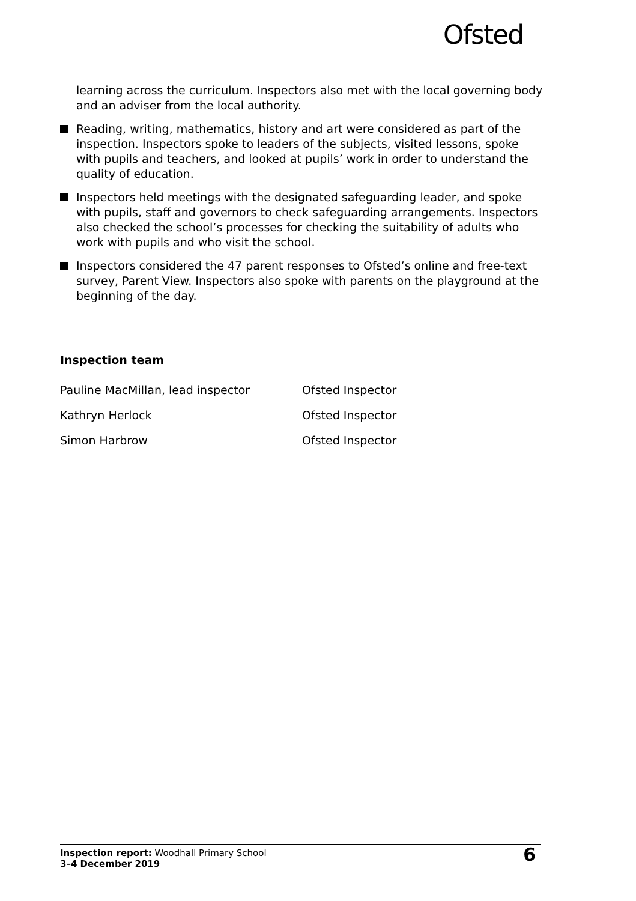Ofsted
learning across the curriculum. Inspectors also met with the local governing body and an adviser from the local authority.
Reading, writing, mathematics, history and art were considered as part of the inspection. Inspectors spoke to leaders of the subjects, visited lessons, spoke with pupils and teachers, and looked at pupils’ work in order to understand the quality of education.
Inspectors held meetings with the designated safeguarding leader, and spoke with pupils, staff and governors to check safeguarding arrangements. Inspectors also checked the school’s processes for checking the suitability of adults who work with pupils and who visit the school.
Inspectors considered the 47 parent responses to Ofsted’s online and free-text survey, Parent View. Inspectors also spoke with parents on the playground at the beginning of the day.
Inspection team
| Pauline MacMillan, lead inspector | Ofsted Inspector |
| Kathryn Herlock | Ofsted Inspector |
| Simon Harbrow | Ofsted Inspector |
Inspection report: Woodhall Primary School
3–4 December 2019
6